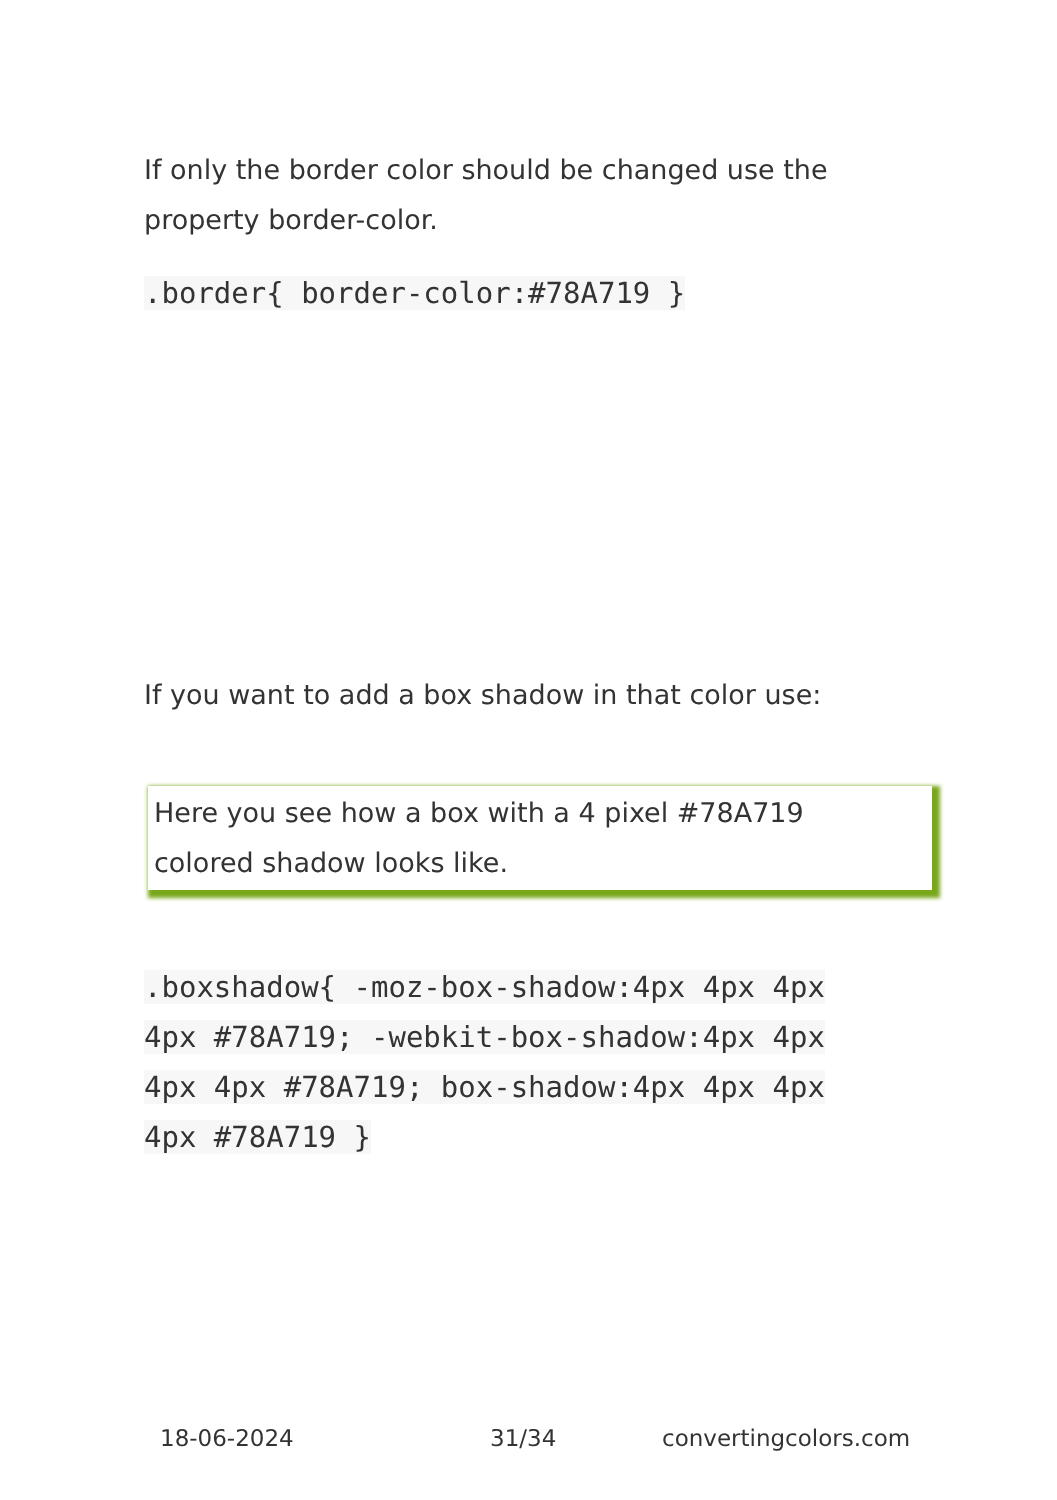If only the border color should be changed use the property border-color.
.border{ border-color:#78A719 }
If you want to add a box shadow in that color use:
Here you see how a box with a 4 pixel #78A719
colored shadow looks like.
.boxshadow{ -moz-box-shadow:4px 4px 4px 4px #78A719; -webkit-box-shadow:4px 4px 4px 4px #78A719; box-shadow:4px 4px 4px 4px #78A719 }
18-06-2024 31/34 convertingcolors.com